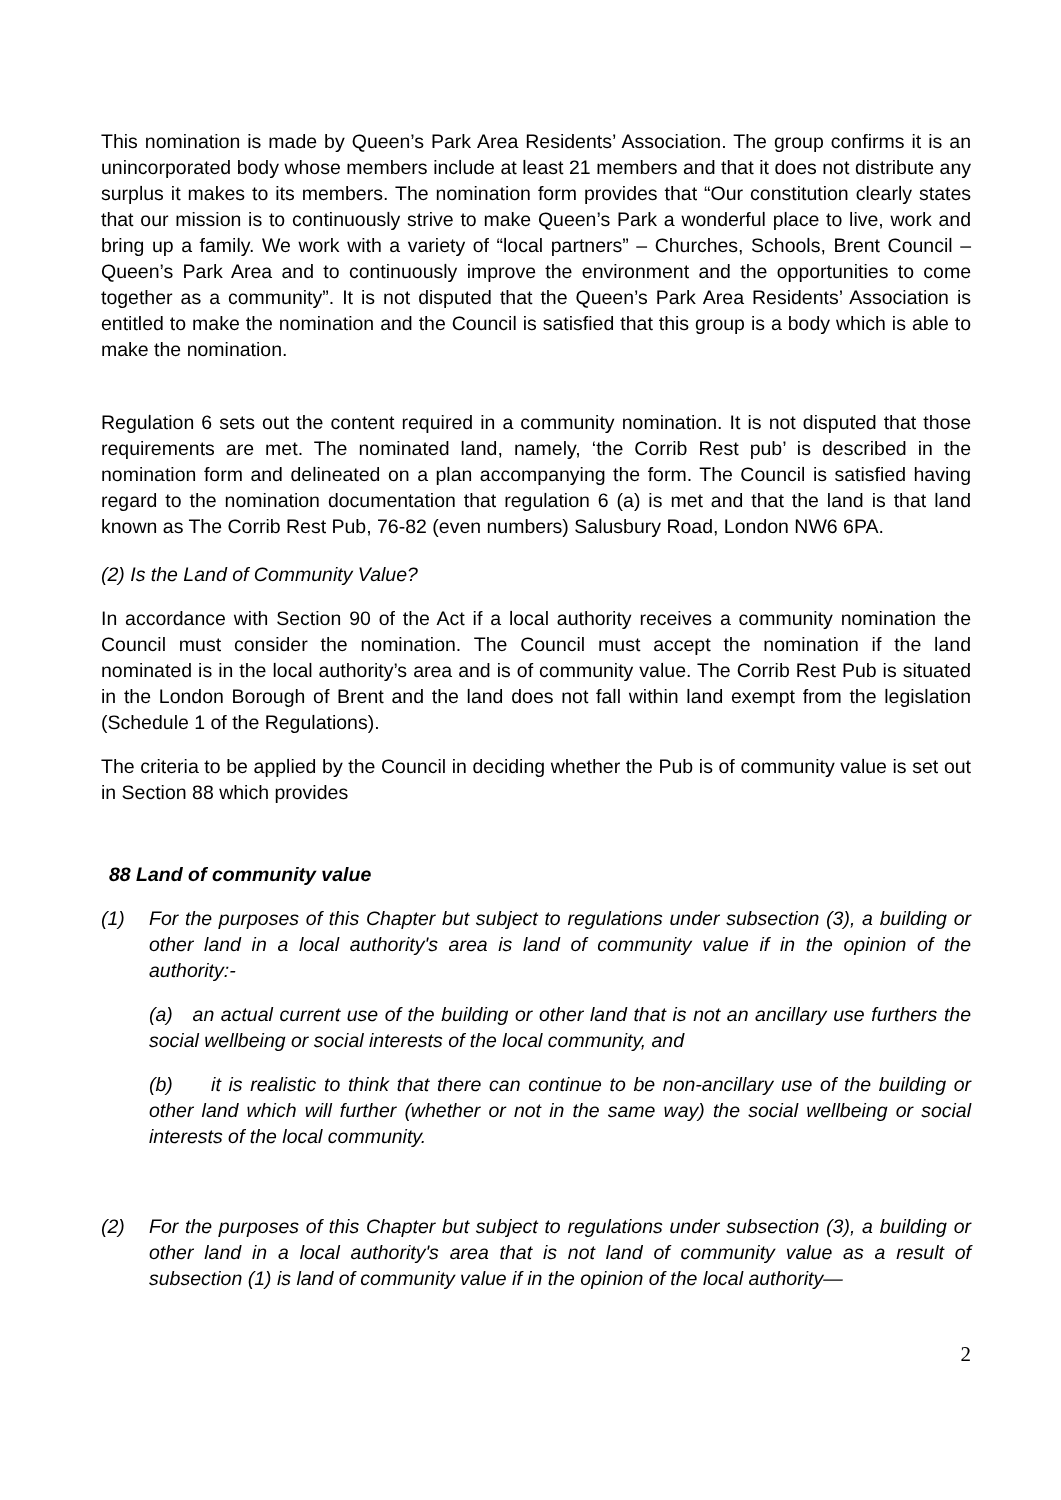This nomination is made by Queen’s Park Area Residents’ Association. The group confirms it is an unincorporated body whose members include at least 21 members and that it does not distribute any surplus it makes to its members. The nomination form provides that “Our constitution clearly states that our mission is to continuously strive to make Queen’s Park a wonderful place to live, work and bring up a family. We work with a variety of “local partners” – Churches, Schools, Brent Council – Queen’s Park Area and to continuously improve the environment and the opportunities to come together as a community”. It is not disputed that the Queen’s Park Area Residents’ Association is entitled to make the nomination and the Council is satisfied that this group is a body which is able to make the nomination.
Regulation 6 sets out the content required in a community nomination. It is not disputed that those requirements are met. The nominated land, namely, ‘the Corrib Rest pub’ is described in the nomination form and delineated on a plan accompanying the form. The Council is satisfied having regard to the nomination documentation that regulation 6 (a) is met and that the land is that land known as The Corrib Rest Pub, 76-82 (even numbers) Salusbury Road, London NW6 6PA.
(2) Is the Land of Community Value?
In accordance with Section 90 of the Act if a local authority receives a community nomination the Council must consider the nomination. The Council must accept the nomination if the land nominated is in the local authority’s area and is of community value. The Corrib Rest Pub is situated in the London Borough of Brent and the land does not fall within land exempt from the legislation (Schedule 1 of the Regulations).
The criteria to be applied by the Council in deciding whether the Pub is of community value is set out in Section 88 which provides
88 Land of community value
(1) For the purposes of this Chapter but subject to regulations under subsection (3), a building or other land in a local authority's area is land of community value if in the opinion of the authority:-
(a) an actual current use of the building or other land that is not an ancillary use furthers the social wellbeing or social interests of the local community, and
(b) it is realistic to think that there can continue to be non-ancillary use of the building or other land which will further (whether or not in the same way) the social wellbeing or social interests of the local community.
(2) For the purposes of this Chapter but subject to regulations under subsection (3), a building or other land in a local authority's area that is not land of community value as a result of subsection (1) is land of community value if in the opinion of the local authority—
2